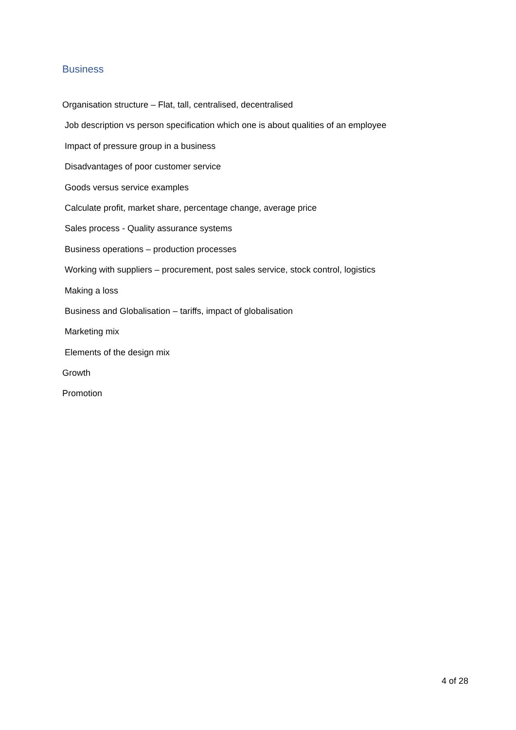Business
Organisation structure – Flat, tall, centralised, decentralised
Job description vs person specification which one is about qualities of an employee
Impact of pressure group in a business
Disadvantages of poor customer service
Goods versus service examples
Calculate profit, market share, percentage change, average price
Sales process - Quality assurance systems
Business operations – production processes
Working with suppliers – procurement, post sales service, stock control, logistics
Making a loss
Business and Globalisation – tariffs, impact of globalisation
Marketing mix
Elements of the design mix
Growth
Promotion
4 of 28